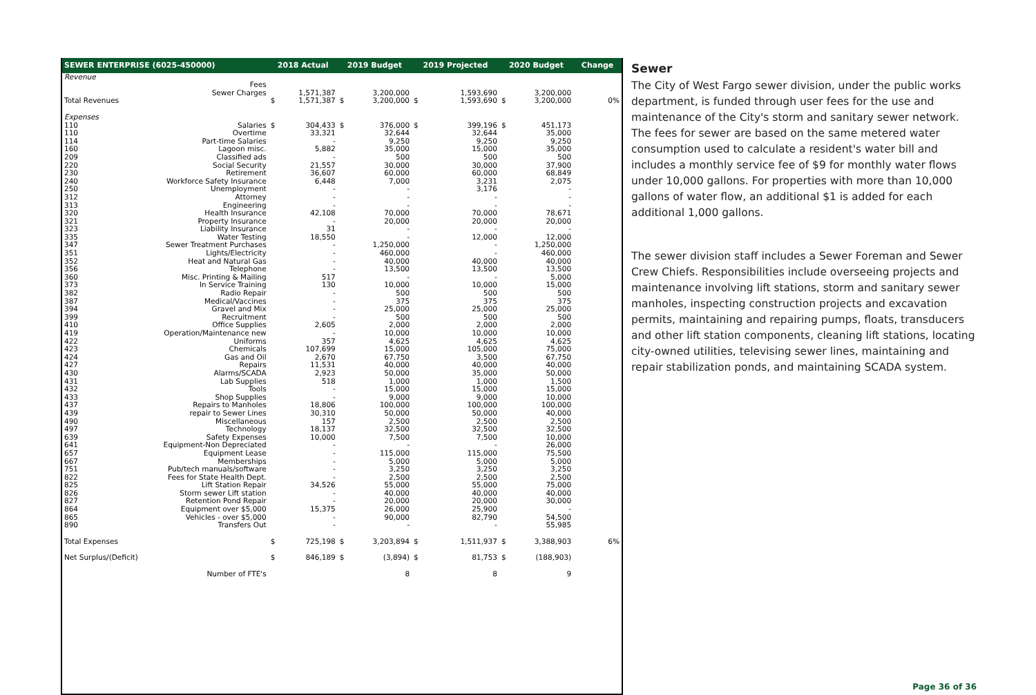| SEWER ENTERPRISE (6025-450000) | | 2018 Actual | | 2019 Budget | | 2019 Projected | | 2020 Budget | | Change |
| --- | --- | --- | --- | --- | --- | --- | --- | --- | --- | --- |
| Revenue | | | | | | | | | | |
| | Fees | | | | | | | | | |
| | Sewer Charges | | 1,571,387 | | 3,200,000 | | 1,593,690 | | 3,200,000 | |
| Total Revenues | | $ | 1,571,387 | $ | 3,200,000 | $ | 1,593,690 | $ | 3,200,000 | 0% |
| Expenses | | | | | | | | | | |
| 110 | Salaries | $ | 304,433 | $ | 376,000 | $ | 399,196 | $ | 451,173 | |
| 110 | Overtime | | 33,321 | | 32,644 | | 32,644 | | 35,000 | |
| 114 | Part-time Salaries | | - | | 9,250 | | 9,250 | | 9,250 | |
| 160 | Lagoon misc. | | 5,882 | | 35,000 | | 15,000 | | 35,000 | |
| 209 | Classified ads | | - | | 500 | | 500 | | 500 | |
| 220 | Social Security | | 21,557 | | 30,000 | | 30,000 | | 37,900 | |
| 230 | Retirement | | 36,607 | | 60,000 | | 60,000 | | 68,849 | |
| 240 | Workforce Safety Insurance | | 6,448 | | 7,000 | | 3,231 | | 2,075 | |
| 250 | Unemployment | | - | | - | | 3,176 | | - | |
| 312 | Attorney | | - | | - | | - | | - | |
| 313 | Engineering | | - | | - | | - | | - | |
| 320 | Health Insurance | | 42,108 | | 70,000 | | 70,000 | | 78,671 | |
| 321 | Property Insurance | | - | | 20,000 | | 20,000 | | 20,000 | |
| 323 | Liability Insurance | | 31 | | - | | - | | - | |
| 335 | Water Testing | | 18,550 | | - | | 12,000 | | 12,000 | |
| 347 | Sewer Treatment Purchases | | - | | 1,250,000 | | - | | 1,250,000 | |
| 351 | Lights/Electricity | | - | | 460,000 | | - | | 460,000 | |
| 352 | Heat and Natural Gas | | - | | 40,000 | | 40,000 | | 40,000 | |
| 356 | Telephone | | - | | 13,500 | | 13,500 | | 13,500 | |
| 360 | Misc. Printing & Mailing | | 517 | | - | | - | | 5,000 | |
| 373 | In Service Training | | 130 | | 10,000 | | 10,000 | | 15,000 | |
| 382 | Radio Repair | | - | | 500 | | 500 | | 500 | |
| 387 | Medical/Vaccines | | - | | 375 | | 375 | | 375 | |
| 394 | Gravel and Mix | | - | | 25,000 | | 25,000 | | 25,000 | |
| 399 | Recruitment | | - | | 500 | | 500 | | 500 | |
| 410 | Office Supplies | | 2,605 | | 2,000 | | 2,000 | | 2,000 | |
| 419 | Operation/Maintenance new | | - | | 10,000 | | 10,000 | | 10,000 | |
| 422 | Uniforms | | 357 | | 4,625 | | 4,625 | | 4,625 | |
| 423 | Chemicals | | 107,699 | | 15,000 | | 105,000 | | 75,000 | |
| 424 | Gas and Oil | | 2,670 | | 67,750 | | 3,500 | | 67,750 | |
| 427 | Repairs | | 11,531 | | 40,000 | | 40,000 | | 40,000 | |
| 430 | Alarms/SCADA | | 2,923 | | 50,000 | | 35,000 | | 50,000 | |
| 431 | Lab Supplies | | 518 | | 1,000 | | 1,000 | | 1,500 | |
| 432 | Tools | | - | | 15,000 | | 15,000 | | 15,000 | |
| 433 | Shop Supplies | | - | | 9,000 | | 9,000 | | 10,000 | |
| 437 | Repairs to Manholes | | 18,806 | | 100,000 | | 100,000 | | 100,000 | |
| 439 | repair to Sewer Lines | | 30,310 | | 50,000 | | 50,000 | | 40,000 | |
| 490 | Miscellaneous | | 157 | | 2,500 | | 2,500 | | 2,500 | |
| 497 | Technology | | 18,137 | | 32,500 | | 32,500 | | 32,500 | |
| 639 | Safety Expenses | | 10,000 | | 7,500 | | 7,500 | | 10,000 | |
| 641 | Equipment-Non Depreciated | | - | | - | | - | | 26,000 | |
| 657 | Equipment Lease | | - | | 115,000 | | 115,000 | | 75,500 | |
| 667 | Memberships | | - | | 5,000 | | 5,000 | | 5,000 | |
| 751 | Pub/tech manuals/software | | - | | 3,250 | | 3,250 | | 3,250 | |
| 822 | Fees for State Health Dept. | | - | | 2,500 | | 2,500 | | 2,500 | |
| 825 | Lift Station Repair | | 34,526 | | 55,000 | | 55,000 | | 75,000 | |
| 826 | Storm sewer Lift station | | - | | 40,000 | | 40,000 | | 40,000 | |
| 827 | Retention Pond Repair | | - | | 20,000 | | 20,000 | | 30,000 | |
| 864 | Equipment over $5,000 | | 15,375 | | 26,000 | | 25,900 | | - | |
| 865 | Vehicles - over $5,000 | | - | | 90,000 | | 82,790 | | 54,500 | |
| 890 | Transfers Out | | - | | - | | - | | 55,985 | |
| Total Expenses | | $ | 725,198 | $ | 3,203,894 | $ | 1,511,937 | $ | 3,388,903 | 6% |
| Net Surplus/(Deficit) | | $ | 846,189 | $ | (3,894) | $ | 81,753 | $ | (188,903) | |
| | Number of FTE's | | | | 8 | | 8 | | 9 | |
Sewer
The City of West Fargo sewer division, under the public works department, is funded through user fees for the use and maintenance of the City's storm and sanitary sewer network. The fees for sewer are based on the same metered water consumption used to calculate a resident's water bill and includes a monthly service fee of $9 for monthly water flows under 10,000 gallons. For properties with more than 10,000 gallons of water flow, an additional $1 is added for each additional 1,000 gallons.
The sewer division staff includes a Sewer Foreman and Sewer Crew Chiefs. Responsibilities include overseeing projects and maintenance involving lift stations, storm and sanitary sewer manholes, inspecting construction projects and excavation permits, maintaining and repairing pumps, floats, transducers and other lift station components, cleaning lift stations, locating city-owned utilities, televising sewer lines, maintaining and repair stabilization ponds, and maintaining SCADA system.
Page 36 of 36